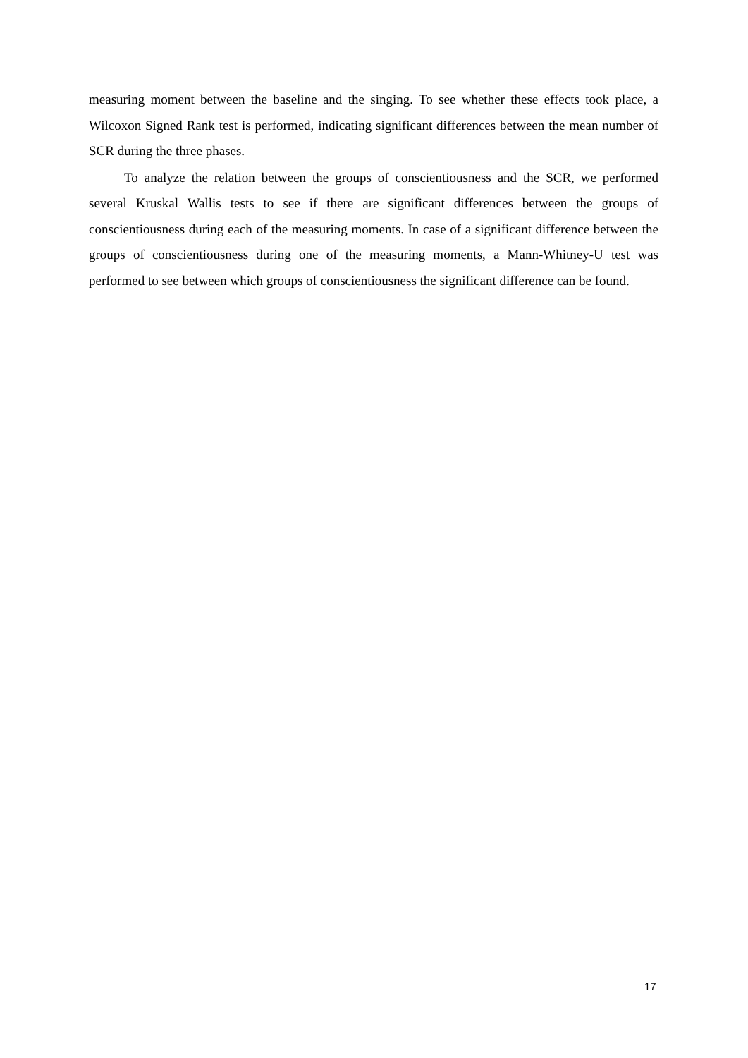measuring moment between the baseline and the singing. To see whether these effects took place, a Wilcoxon Signed Rank test is performed, indicating significant differences between the mean number of SCR during the three phases.
To analyze the relation between the groups of conscientiousness and the SCR, we performed several Kruskal Wallis tests to see if there are significant differences between the groups of conscientiousness during each of the measuring moments. In case of a significant difference between the groups of conscientiousness during one of the measuring moments, a Mann-Whitney-U test was performed to see between which groups of conscientiousness the significant difference can be found.
17